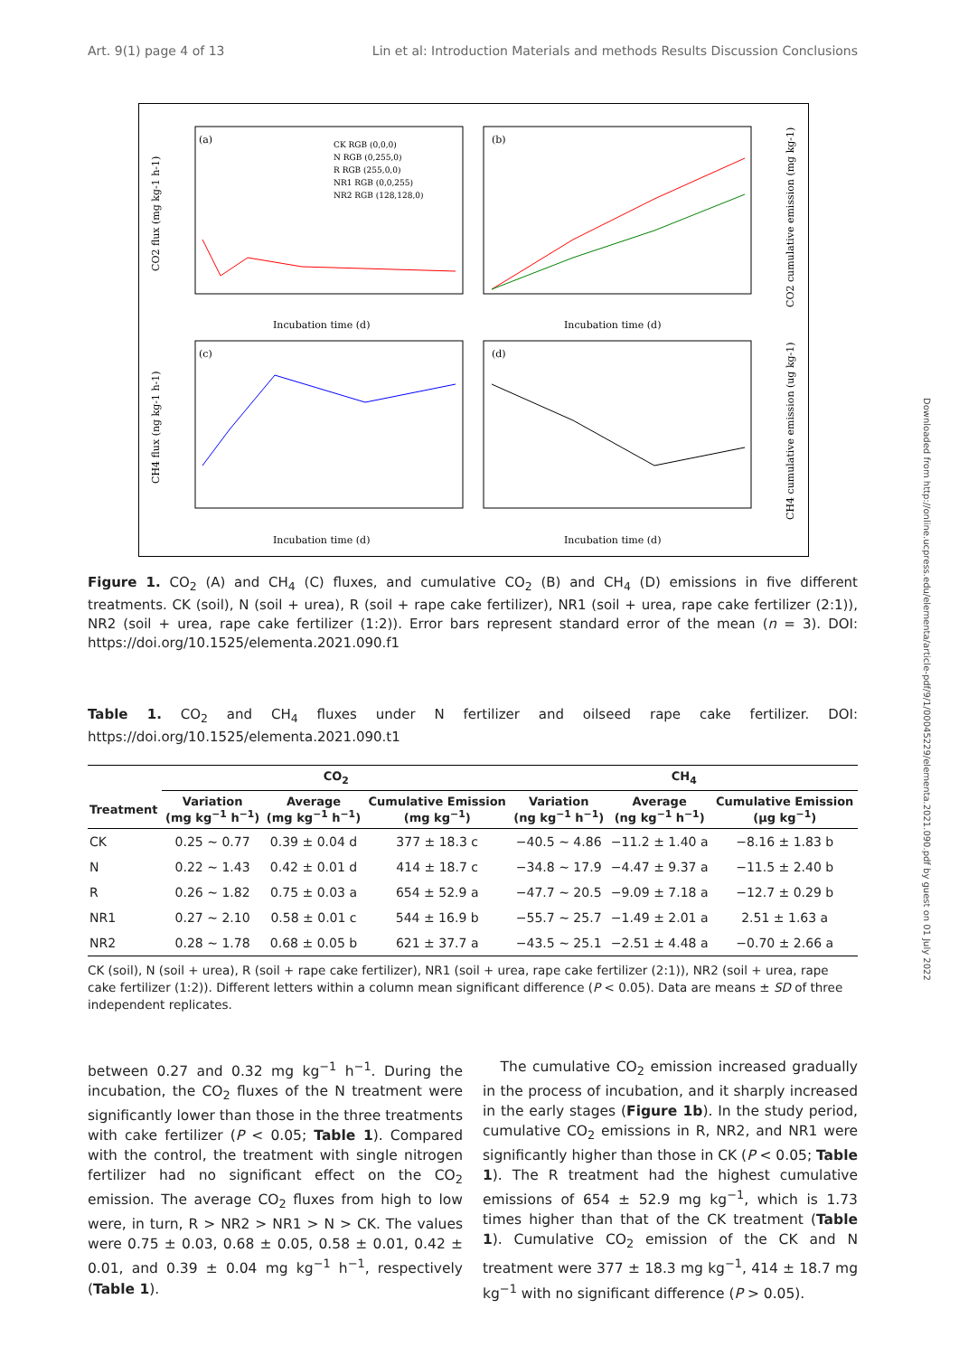Art. 9(1) page 4 of 13 Lin et al: Introduction Materials and methods Results Discussion Conclusions
(a)
(b)
(c)
(d)
Incubation time (d)
Incubation time (d)
Incubation time (d)
Incubation time (d)
CK RGB (0,0,0)
N RGB (0,255,0)
R RGB (255,0,0)
NR1 RGB (0,0,255)
NR2 RGB (128,128,0)
CO2 flux (mg kg-1 h-1)
CH4 flux (ng kg-1 h-1)
CO2 cumulative emission (mg kg-1)
CH4 cumulative emission (ug kg-1)
Figure 1. CO<sub>2</sub> (A) and CH<sub>4</sub> (C) fluxes, and cumulative CO<sub>2</sub> (B) and CH<sub>4</sub> (D) emissions in five different treatments. CK (soil), N (soil + urea), R (soil + rape cake fertilizer), NR1 (soil + urea, rape cake fertilizer (2:1)), NR2 (soil + urea, rape cake fertilizer (1:2)). Error bars represent standard error of the mean (n = 3). DOI: https://doi.org/10.1525/elementa.2021.090.f1
Table 1. CO<sub>2</sub> and CH<sub>4</sub> fluxes under N fertilizer and oilseed rape cake fertilizer. DOI: https://doi.org/10.1525/elementa.2021.090.t1
| | CO<sub>2</sub> | | | CH<sub>4</sub> | | |
| --- | --- | --- | --- | --- | --- | --- |
| Treatment | Variation (mg kg<sup>−1</sup> h<sup>−1</sup>) | Average (mg kg<sup>−1</sup> h<sup>−1</sup>) | Cumulative Emission (mg kg<sup>−1</sup>) | Variation (ng kg<sup>−1</sup> h<sup>−1</sup>) | Average (ng kg<sup>−1</sup> h<sup>−1</sup>) | Cumulative Emission (μg kg<sup>−1</sup>) |
| CK | 0.25 ∼ 0.77 | 0.39 ± 0.04 d | 377 ± 18.3 c | −40.5 ∼ 4.86 | −11.2 ± 1.40 a | −8.16 ± 1.83 b |
| N | 0.22 ∼ 1.43 | 0.42 ± 0.01 d | 414 ± 18.7 c | −34.8 ∼ 17.9 | −4.47 ± 9.37 a | −11.5 ± 2.40 b |
| R | 0.26 ∼ 1.82 | 0.75 ± 0.03 a | 654 ± 52.9 a | −47.7 ∼ 20.5 | −9.09 ± 7.18 a | −12.7 ± 0.29 b |
| NR1 | 0.27 ∼ 2.10 | 0.58 ± 0.01 c | 544 ± 16.9 b | −55.7 ∼ 25.7 | −1.49 ± 2.01 a | 2.51 ± 1.63 a |
| NR2 | 0.28 ∼ 1.78 | 0.68 ± 0.05 b | 621 ± 37.7 a | −43.5 ∼ 25.1 | −2.51 ± 4.48 a | −0.70 ± 2.66 a |
CK (soil), N (soil + urea), R (soil + rape cake fertilizer), NR1 (soil + urea, rape cake fertilizer (2:1)), NR2 (soil + urea, rape cake fertilizer (1:2)). Different letters within a column mean significant difference (P < 0.05). Data are means ± SD of three independent replicates.
between 0.27 and 0.32 mg kg<sup>−1</sup> h<sup>−1</sup>. During the incubation, the CO<sub>2</sub> fluxes of the N treatment were significantly lower than those in the three treatments with cake fertilizer (P < 0.05; Table 1). Compared with the control, the treatment with single nitrogen fertilizer had no significant effect on the CO<sub>2</sub> emission. The average CO<sub>2</sub> fluxes from high to low were, in turn, R > NR2 > NR1 > N > CK. The values were 0.75 ± 0.03, 0.68 ± 0.05, 0.58 ± 0.01, 0.42 ± 0.01, and 0.39 ± 0.04 mg kg<sup>−1</sup> h<sup>−1</sup>, respectively (Table 1).
The cumulative CO<sub>2</sub> emission increased gradually in the process of incubation, and it sharply increased in the early stages (Figure 1b). In the study period, cumulative CO<sub>2</sub> emissions in R, NR2, and NR1 were significantly higher than those in CK (P < 0.05; Table 1). The R treatment had the highest cumulative emissions of 654 ± 52.9 mg kg<sup>−1</sup>, which is 1.73 times higher than that of the CK treatment (Table 1). Cumulative CO<sub>2</sub> emission of the CK and N treatment were 377 ± 18.3 mg kg<sup>−1</sup>, 414 ± 18.7 mg kg<sup>−1</sup> with no significant difference (P > 0.05).
Downloaded from http://online.ucpress.edu/elementa/article-pdf/9/1/00045229/elementa.2021.090.pdf by guest on 01 July 2022